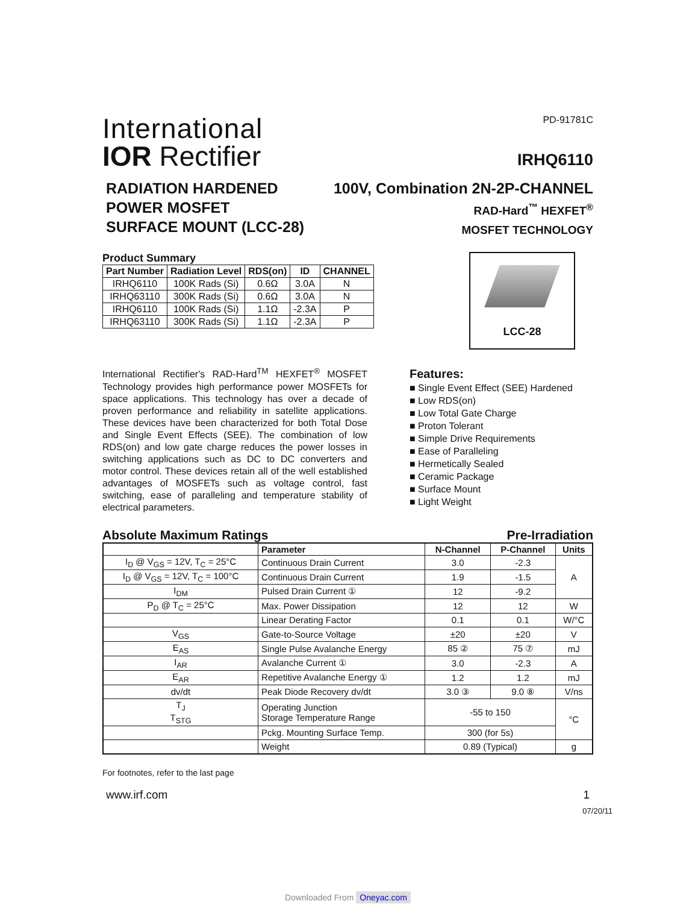International
IOR Rectifier
PD-91781C
IRHQ6110
RADIATION HARDENED
POWER MOSFET
SURFACE MOUNT (LCC-28)
100V, Combination 2N-2P-CHANNEL
RAD-Hard<sup>™</sup> HEXFET<sup>®</sup>
MOSFET TECHNOLOGY
Product Summary
| Part Number | Radiation Level | RDS(on) | ID | CHANNEL |
| --- | --- | --- | --- | --- |
| IRHQ6110 | 100K Rads (Si) | 0.6Ω | 3.0A | N |
| IRHQ63110 | 300K Rads (Si) | 0.6Ω | 3.0A | N |
| IRHQ6110 | 100K Rads (Si) | 1.1Ω | -2.3A | P |
| IRHQ63110 | 300K Rads (Si) | 1.1Ω | -2.3A | P |
LCC-28
International Rectifier's RAD-Hard<sup>TM</sup> HEXFET<sup>®</sup> MOSFET Technology provides high performance power MOSFETs for space applications. This technology has over a decade of proven performance and reliability in satellite applications. These devices have been characterized for both Total Dose and Single Event Effects (SEE). The combination of low RDS(on) and low gate charge reduces the power losses in switching applications such as DC to DC converters and motor control. These devices retain all of the well established advantages of MOSFETs such as voltage control, fast switching, ease of paralleling and temperature stability of electrical parameters.
Features:
■ Single Event Effect (SEE) Hardened
■ Low RDS(on)
■ Low Total Gate Charge
■ Proton Tolerant
■ Simple Drive Requirements
■ Ease of Paralleling
■ Hermetically Sealed
■ Ceramic Package
■ Surface Mount
■ Light Weight
Absolute Maximum Ratings Pre-Irradiation
| | Parameter | N-Channel | P-Channel | Units |
| --- | --- | --- | --- | --- |
| I<sub>D</sub> @ V<sub>GS</sub> = 12V, T<sub>C</sub> = 25°C | Continuous Drain Current | 3.0 | -2.3 | A |
| I<sub>D</sub> @ V<sub>GS</sub> = 12V, T<sub>C</sub> = 100°C | Continuous Drain Current | 1.9 | -1.5 | |
| I<sub>DM</sub> | Pulsed Drain Current ① | 12 | -9.2 | |
| P<sub>D</sub> @ T<sub>C</sub> = 25°C | Max. Power Dissipation | 12 | 12 | W |
| | Linear Derating Factor | 0.1 | 0.1 | W/°C |
| V<sub>GS</sub> | Gate-to-Source Voltage | ±20 | ±20 | V |
| E<sub>AS</sub> | Single Pulse Avalanche Energy | 85 ② | 75 ⑦ | mJ |
| I<sub>AR</sub> | Avalanche Current ① | 3.0 | -2.3 | A |
| E<sub>AR</sub> | Repetitive Avalanche Energy ① | 1.2 | 1.2 | mJ |
| dv/dt | Peak Diode Recovery dv/dt | 3.0 ③ | 9.0 ⑧ | V/ns |
| T<sub>J</sub> T<sub>STG</sub> | Operating Junction Storage Temperature Range | -55 to 150 | | °C |
| | Pckg. Mounting Surface Temp. | 300 (for 5s) | | |
| | Weight | 0.89 (Typical) | | g |
For footnotes, refer to the last page
www.irf.com 1
07/20/11
Downloaded From Oneyac.com